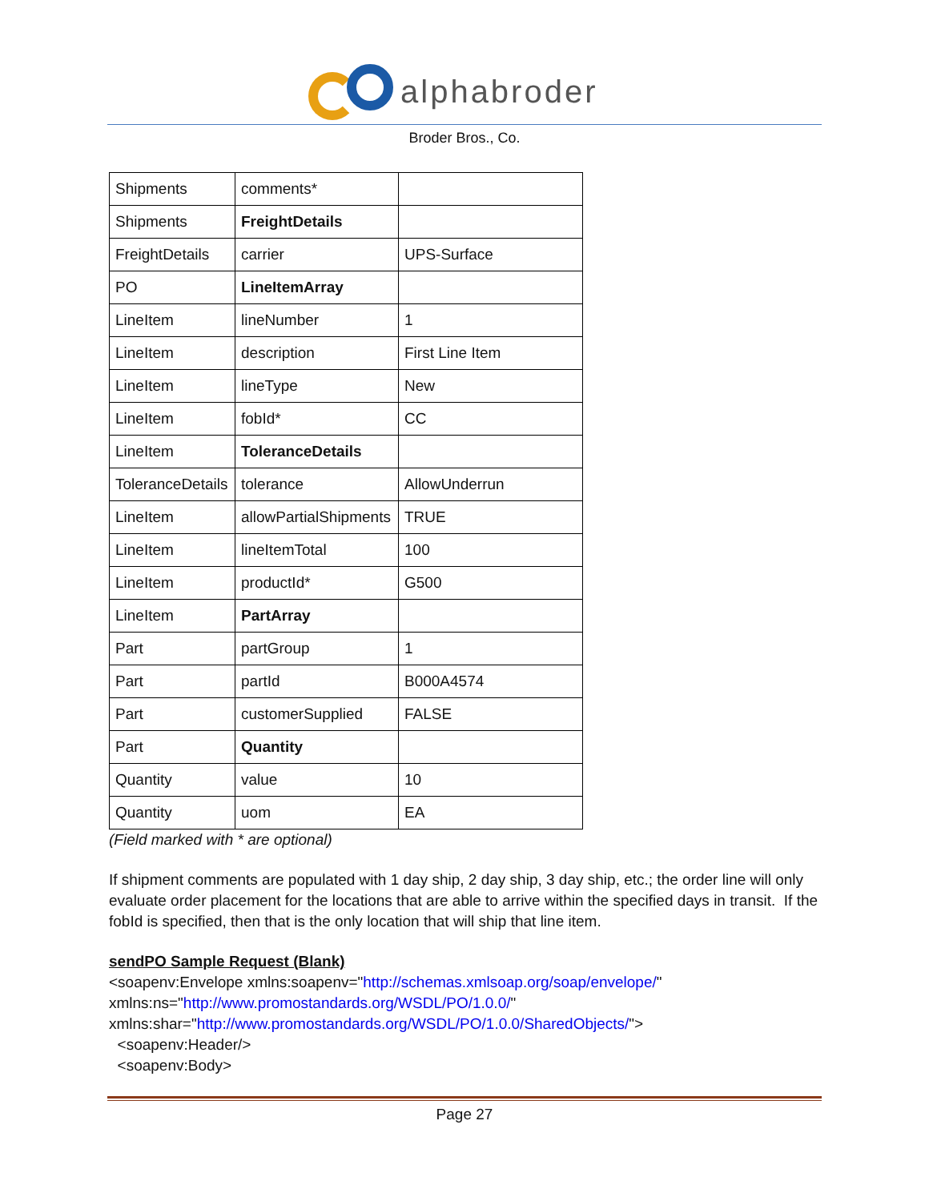alphabroder
Broder Bros., Co.
| Shipments | comments* | |
| Shipments | FreightDetails | |
| FreightDetails | carrier | UPS-Surface |
| PO | LineItemArray | |
| LineItem | lineNumber | 1 |
| LineItem | description | First Line Item |
| LineItem | lineType | New |
| LineItem | fobId* | CC |
| LineItem | ToleranceDetails | |
| ToleranceDetails | tolerance | AllowUnderrun |
| LineItem | allowPartialShipments | TRUE |
| LineItem | lineItemTotal | 100 |
| LineItem | productId* | G500 |
| LineItem | PartArray | |
| Part | partGroup | 1 |
| Part | partId | B000A4574 |
| Part | customerSupplied | FALSE |
| Part | Quantity | |
| Quantity | value | 10 |
| Quantity | uom | EA |
(Field marked with * are optional)
If shipment comments are populated with 1 day ship, 2 day ship, 3 day ship, etc.; the order line will only evaluate order placement for the locations that are able to arrive within the specified days in transit. If the fobId is specified, then that is the only location that will ship that line item.
sendPO Sample Request (Blank)
<soapenv:Envelope xmlns:soapenv="http://schemas.xmlsoap.org/soap/envelope/"
xmlns:ns="http://www.promostandards.org/WSDL/PO/1.0.0/"
xmlns:shar="http://www.promostandards.org/WSDL/PO/1.0.0/SharedObjects/">
<soapenv:Header/>
<soapenv:Body>
Page 27